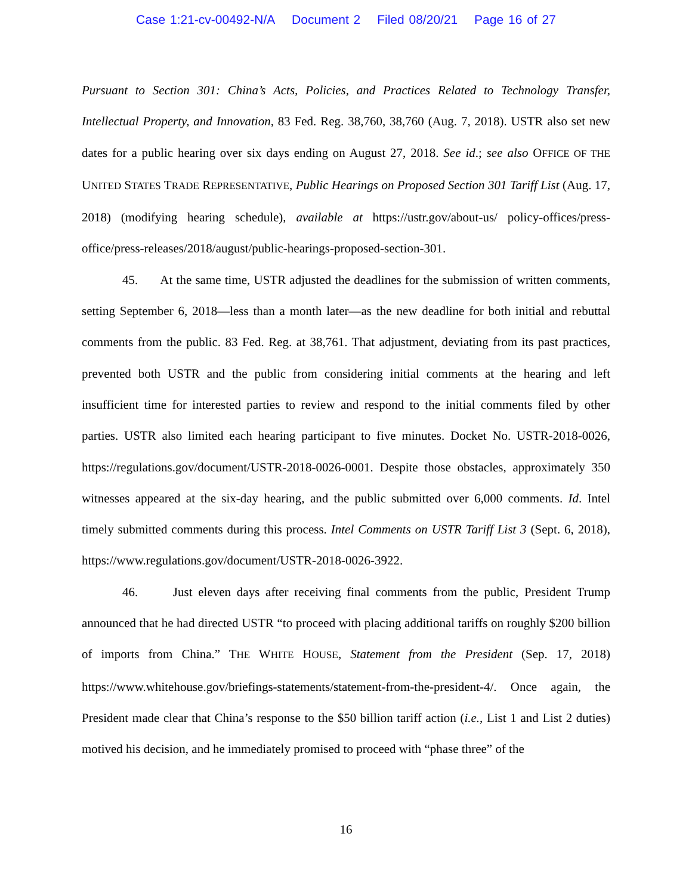Case 1:21-cv-00492-N/A Document 2 Filed 08/20/21 Page 16 of 27
Pursuant to Section 301: China’s Acts, Policies, and Practices Related to Technology Transfer, Intellectual Property, and Innovation, 83 Fed. Reg. 38,760, 38,760 (Aug. 7, 2018). USTR also set new dates for a public hearing over six days ending on August 27, 2018. See id.; see also OFFICE OF THE UNITED STATES TRADE REPRESENTATIVE, Public Hearings on Proposed Section 301 Tariff List (Aug. 17, 2018) (modifying hearing schedule), available at https://ustr.gov/about-us/ policy-offices/press-office/press-releases/2018/august/public-hearings-proposed-section-301.
45. At the same time, USTR adjusted the deadlines for the submission of written comments, setting September 6, 2018—less than a month later—as the new deadline for both initial and rebuttal comments from the public. 83 Fed. Reg. at 38,761. That adjustment, deviating from its past practices, prevented both USTR and the public from considering initial comments at the hearing and left insufficient time for interested parties to review and respond to the initial comments filed by other parties. USTR also limited each hearing participant to five minutes. Docket No. USTR-2018-0026, https://regulations.gov/document/USTR-2018-0026-0001. Despite those obstacles, approximately 350 witnesses appeared at the six-day hearing, and the public submitted over 6,000 comments. Id. Intel timely submitted comments during this process. Intel Comments on USTR Tariff List 3 (Sept. 6, 2018), https://www.regulations.gov/document/USTR-2018-0026-3922.
46. Just eleven days after receiving final comments from the public, President Trump announced that he had directed USTR “to proceed with placing additional tariffs on roughly $200 billion of imports from China.” THE WHITE HOUSE, Statement from the President (Sep. 17, 2018) https://www.whitehouse.gov/briefings-statements/statement-from-the-president-4/. Once again, the President made clear that China’s response to the $50 billion tariff action (i.e., List 1 and List 2 duties) motived his decision, and he immediately promised to proceed with “phase three” of the
16